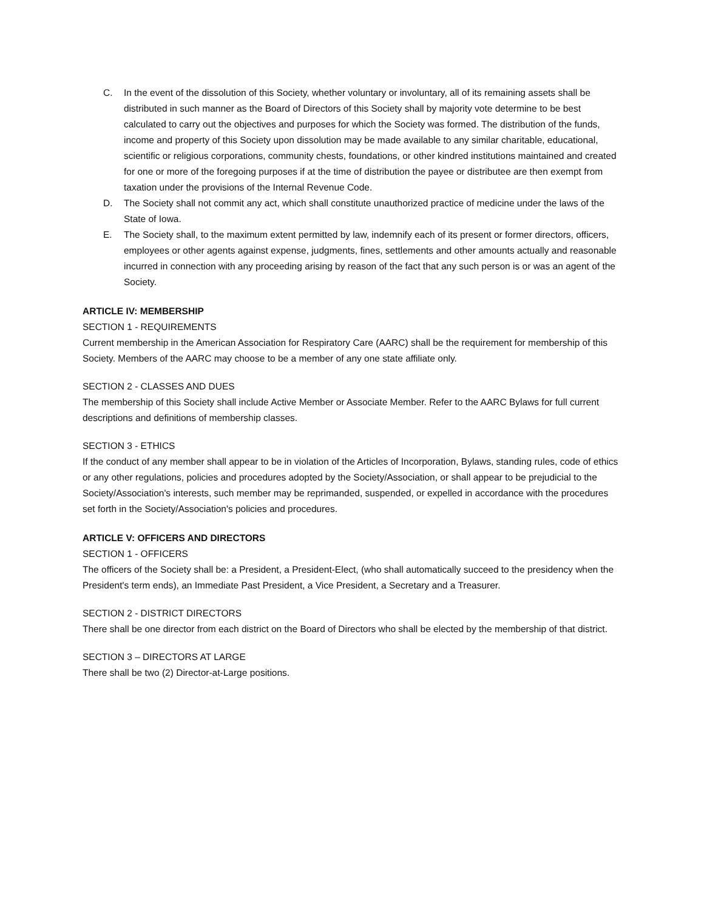C. In the event of the dissolution of this Society, whether voluntary or involuntary, all of its remaining assets shall be distributed in such manner as the Board of Directors of this Society shall by majority vote determine to be best calculated to carry out the objectives and purposes for which the Society was formed. The distribution of the funds, income and property of this Society upon dissolution may be made available to any similar charitable, educational, scientific or religious corporations, community chests, foundations, or other kindred institutions maintained and created for one or more of the foregoing purposes if at the time of distribution the payee or distributee are then exempt from taxation under the provisions of the Internal Revenue Code.
D. The Society shall not commit any act, which shall constitute unauthorized practice of medicine under the laws of the State of Iowa.
E. The Society shall, to the maximum extent permitted by law, indemnify each of its present or former directors, officers, employees or other agents against expense, judgments, fines, settlements and other amounts actually and reasonable incurred in connection with any proceeding arising by reason of the fact that any such person is or was an agent of the Society.
ARTICLE IV: MEMBERSHIP
SECTION 1 - REQUIREMENTS
Current membership in the American Association for Respiratory Care (AARC) shall be the requirement for membership of this Society. Members of the AARC may choose to be a member of any one state affiliate only.
SECTION 2 - CLASSES AND DUES
The membership of this Society shall include Active Member or Associate Member. Refer to the AARC Bylaws for full current descriptions and definitions of membership classes.
SECTION 3 - ETHICS
If the conduct of any member shall appear to be in violation of the Articles of Incorporation, Bylaws, standing rules, code of ethics or any other regulations, policies and procedures adopted by the Society/Association, or shall appear to be prejudicial to the Society/Association's interests, such member may be reprimanded, suspended, or expelled in accordance with the procedures set forth in the Society/Association's policies and procedures.
ARTICLE V: OFFICERS AND DIRECTORS
SECTION 1 - OFFICERS
The officers of the Society shall be: a President, a President-Elect, (who shall automatically succeed to the presidency when the President's term ends), an Immediate Past President, a Vice President, a Secretary and a Treasurer.
SECTION 2 - DISTRICT DIRECTORS
There shall be one director from each district on the Board of Directors who shall be elected by the membership of that district.
SECTION 3 – DIRECTORS AT LARGE
There shall be two (2) Director-at-Large positions.